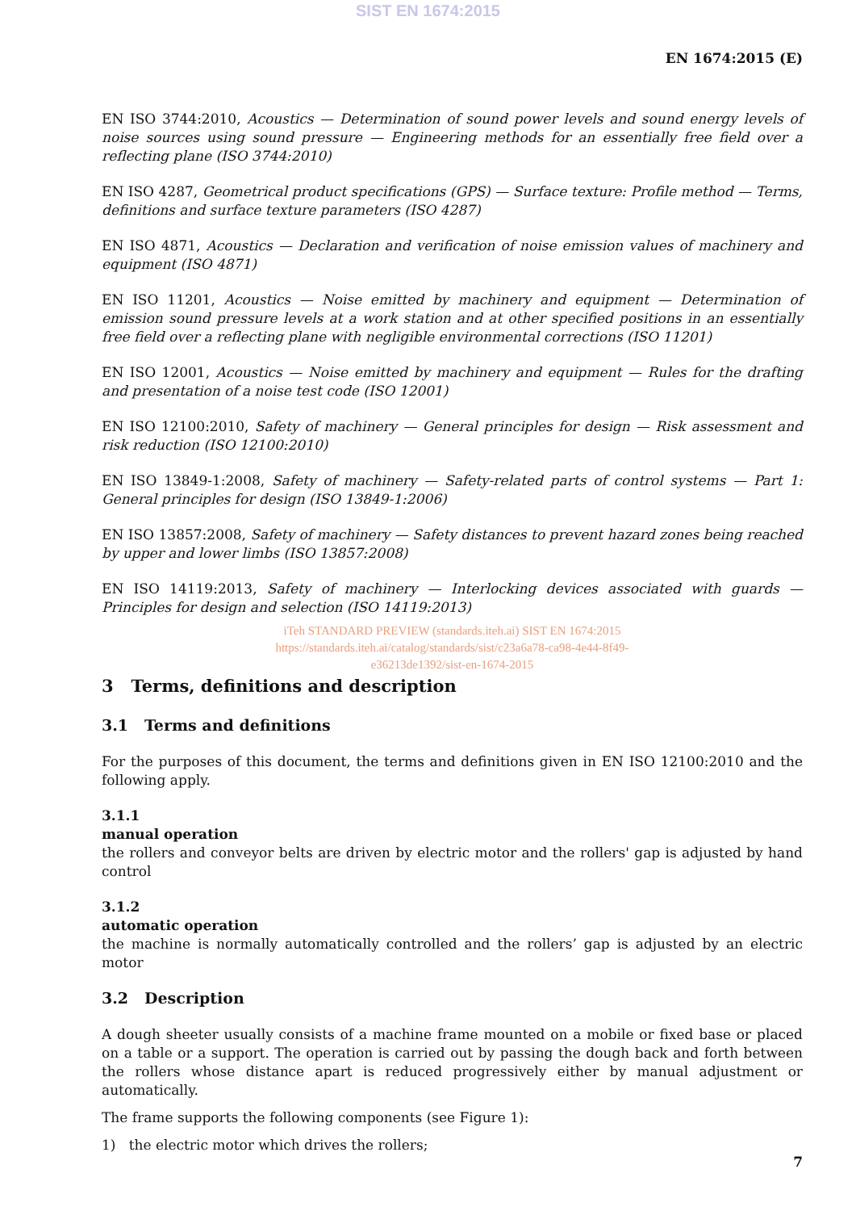SIST EN 1674:2015
EN 1674:2015 (E)
EN ISO 3744:2010, Acoustics — Determination of sound power levels and sound energy levels of noise sources using sound pressure — Engineering methods for an essentially free field over a reflecting plane (ISO 3744:2010)
EN ISO 4287, Geometrical product specifications (GPS) — Surface texture: Profile method — Terms, definitions and surface texture parameters (ISO 4287)
EN ISO 4871, Acoustics — Declaration and verification of noise emission values of machinery and equipment (ISO 4871)
EN ISO 11201, Acoustics — Noise emitted by machinery and equipment — Determination of emission sound pressure levels at a work station and at other specified positions in an essentially free field over a reflecting plane with negligible environmental corrections (ISO 11201)
EN ISO 12001, Acoustics — Noise emitted by machinery and equipment — Rules for the drafting and presentation of a noise test code (ISO 12001)
EN ISO 12100:2010, Safety of machinery — General principles for design — Risk assessment and risk reduction (ISO 12100:2010)
EN ISO 13849-1:2008, Safety of machinery — Safety-related parts of control systems — Part 1: General principles for design (ISO 13849-1:2006)
EN ISO 13857:2008, Safety of machinery — Safety distances to prevent hazard zones being reached by upper and lower limbs (ISO 13857:2008)
EN ISO 14119:2013, Safety of machinery — Interlocking devices associated with guards — Principles for design and selection (ISO 14119:2013)
iTeh STANDARD PREVIEW (standards.iteh.ai) SIST EN 1674:2015
https://standards.iteh.ai/catalog/standards/sist/c23a6a78-ca98-4e44-8f49-
e36213de1392/sist-en-1674-2015
3 Terms, definitions and description
3.1 Terms and definitions
For the purposes of this document, the terms and definitions given in EN ISO 12100:2010 and the following apply.
3.1.1
manual operation
the rollers and conveyor belts are driven by electric motor and the rollers' gap is adjusted by hand control
3.1.2
automatic operation
the machine is normally automatically controlled and the rollers’ gap is adjusted by an electric motor
3.2 Description
A dough sheeter usually consists of a machine frame mounted on a mobile or fixed base or placed on a table or a support. The operation is carried out by passing the dough back and forth between the rollers whose distance apart is reduced progressively either by manual adjustment or automatically.
The frame supports the following components (see Figure 1):
1) the electric motor which drives the rollers;
7